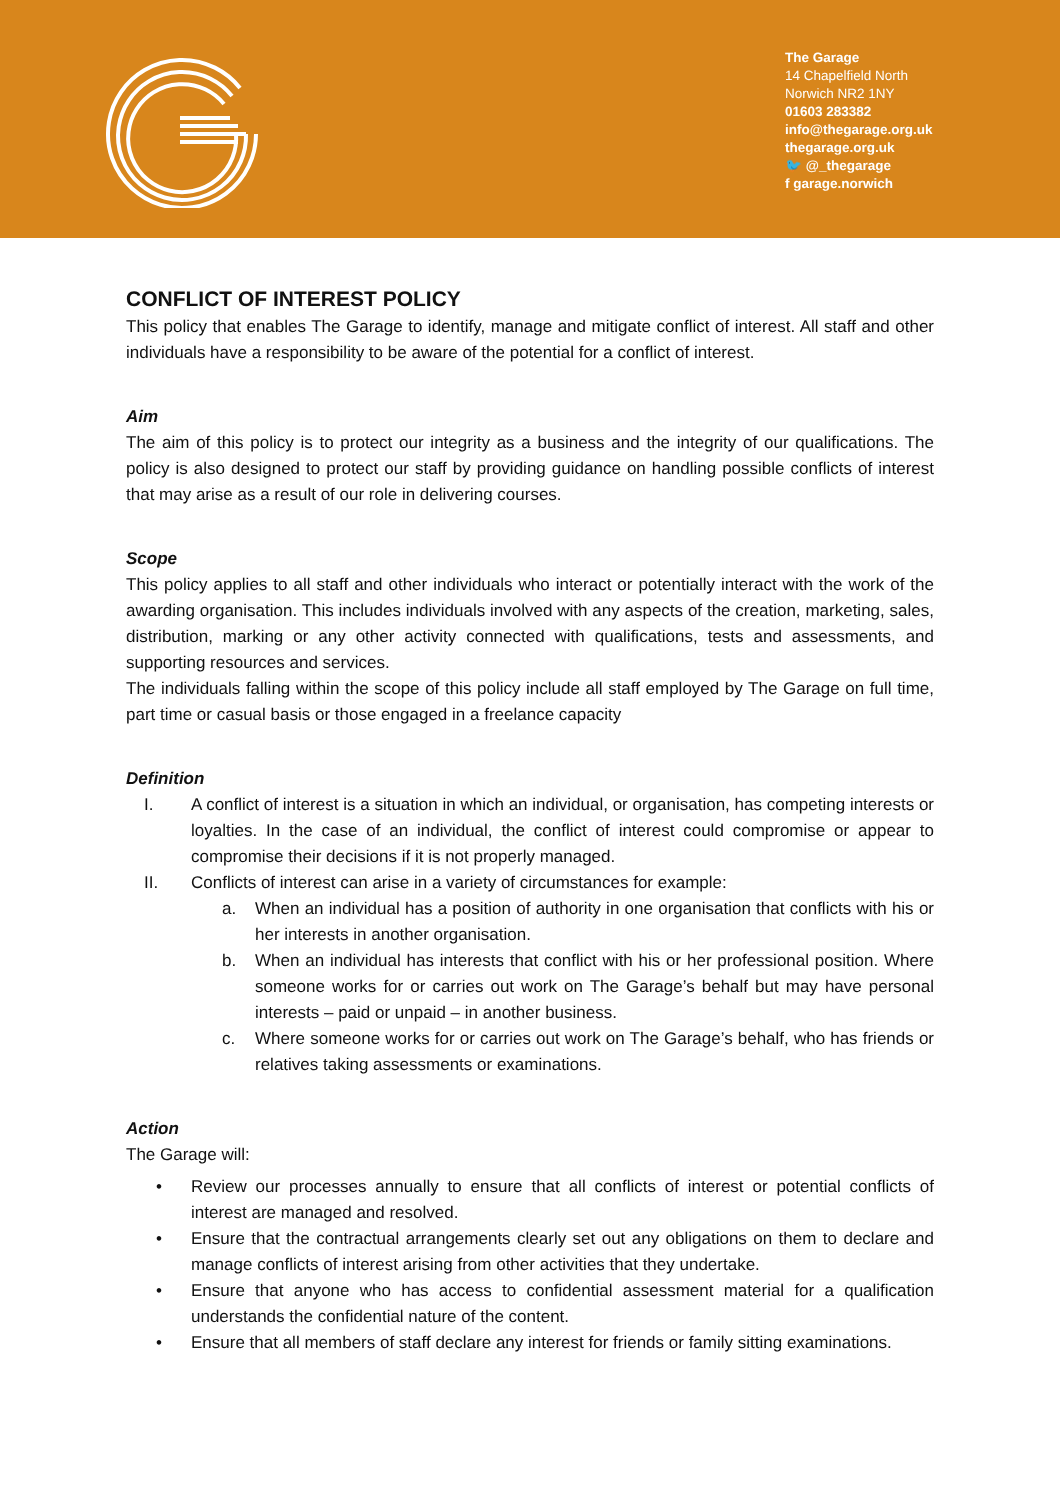The Garage
14 Chapelfield North
Norwich NR2 1NY
01603 283382
info@thegarage.org.uk
thegarage.org.uk
🐦 @_thegarage
f garage.norwich
CONFLICT OF INTEREST POLICY
This policy that enables The Garage to identify, manage and mitigate conflict of interest. All staff and other individuals have a responsibility to be aware of the potential for a conflict of interest.
Aim
The aim of this policy is to protect our integrity as a business and the integrity of our qualifications. The policy is also designed to protect our staff by providing guidance on handling possible conflicts of interest that may arise as a result of our role in delivering courses.
Scope
This policy applies to all staff and other individuals who interact or potentially interact with the work of the awarding organisation. This includes individuals involved with any aspects of the creation, marketing, sales, distribution, marking or any other activity connected with qualifications, tests and assessments, and supporting resources and services.
The individuals falling within the scope of this policy include all staff employed by The Garage on full time, part time or casual basis or those engaged in a freelance capacity
Definition
I. A conflict of interest is a situation in which an individual, or organisation, has competing interests or loyalties. In the case of an individual, the conflict of interest could compromise or appear to compromise their decisions if it is not properly managed.
II. Conflicts of interest can arise in a variety of circumstances for example:
a. When an individual has a position of authority in one organisation that conflicts with his or her interests in another organisation.
b. When an individual has interests that conflict with his or her professional position. Where someone works for or carries out work on The Garage’s behalf but may have personal interests – paid or unpaid – in another business.
c. Where someone works for or carries out work on The Garage’s behalf, who has friends or relatives taking assessments or examinations.
Action
The Garage will:
• Review our processes annually to ensure that all conflicts of interest or potential conflicts of interest are managed and resolved.
• Ensure that the contractual arrangements clearly set out any obligations on them to declare and manage conflicts of interest arising from other activities that they undertake.
• Ensure that anyone who has access to confidential assessment material for a qualification understands the confidential nature of the content.
• Ensure that all members of staff declare any interest for friends or family sitting examinations.